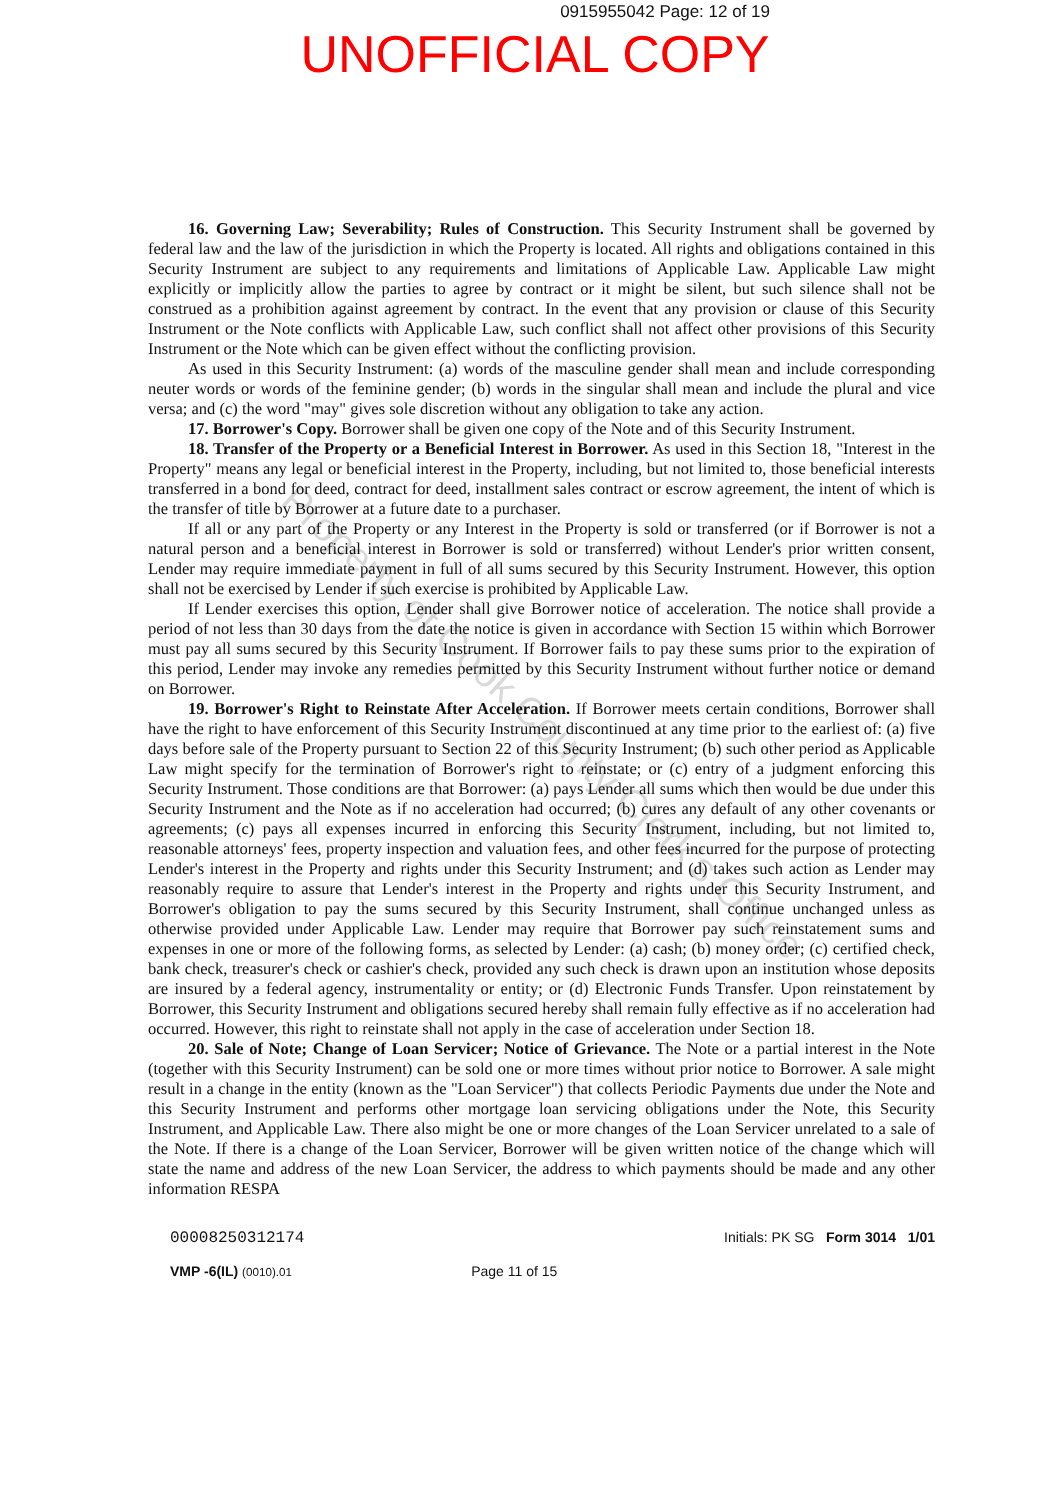0915955042 Page: 12 of 19
UNOFFICIAL COPY
16. Governing Law; Severability; Rules of Construction. This Security Instrument shall be governed by federal law and the law of the jurisdiction in which the Property is located. All rights and obligations contained in this Security Instrument are subject to any requirements and limitations of Applicable Law. Applicable Law might explicitly or implicitly allow the parties to agree by contract or it might be silent, but such silence shall not be construed as a prohibition against agreement by contract. In the event that any provision or clause of this Security Instrument or the Note conflicts with Applicable Law, such conflict shall not affect other provisions of this Security Instrument or the Note which can be given effect without the conflicting provision.
As used in this Security Instrument: (a) words of the masculine gender shall mean and include corresponding neuter words or words of the feminine gender; (b) words in the singular shall mean and include the plural and vice versa; and (c) the word "may" gives sole discretion without any obligation to take any action.
17. Borrower's Copy. Borrower shall be given one copy of the Note and of this Security Instrument.
18. Transfer of the Property or a Beneficial Interest in Borrower. As used in this Section 18, "Interest in the Property" means any legal or beneficial interest in the Property, including, but not limited to, those beneficial interests transferred in a bond for deed, contract for deed, installment sales contract or escrow agreement, the intent of which is the transfer of title by Borrower at a future date to a purchaser.
If all or any part of the Property or any Interest in the Property is sold or transferred (or if Borrower is not a natural person and a beneficial interest in Borrower is sold or transferred) without Lender's prior written consent, Lender may require immediate payment in full of all sums secured by this Security Instrument. However, this option shall not be exercised by Lender if such exercise is prohibited by Applicable Law.
If Lender exercises this option, Lender shall give Borrower notice of acceleration. The notice shall provide a period of not less than 30 days from the date the notice is given in accordance with Section 15 within which Borrower must pay all sums secured by this Security Instrument. If Borrower fails to pay these sums prior to the expiration of this period, Lender may invoke any remedies permitted by this Security Instrument without further notice or demand on Borrower.
19. Borrower's Right to Reinstate After Acceleration. If Borrower meets certain conditions, Borrower shall have the right to have enforcement of this Security Instrument discontinued at any time prior to the earliest of: (a) five days before sale of the Property pursuant to Section 22 of this Security Instrument; (b) such other period as Applicable Law might specify for the termination of Borrower's right to reinstate; or (c) entry of a judgment enforcing this Security Instrument. Those conditions are that Borrower: (a) pays Lender all sums which then would be due under this Security Instrument and the Note as if no acceleration had occurred; (b) cures any default of any other covenants or agreements; (c) pays all expenses incurred in enforcing this Security Instrument, including, but not limited to, reasonable attorneys' fees, property inspection and valuation fees, and other fees incurred for the purpose of protecting Lender's interest in the Property and rights under this Security Instrument; and (d) takes such action as Lender may reasonably require to assure that Lender's interest in the Property and rights under this Security Instrument, and Borrower's obligation to pay the sums secured by this Security Instrument, shall continue unchanged unless as otherwise provided under Applicable Law. Lender may require that Borrower pay such reinstatement sums and expenses in one or more of the following forms, as selected by Lender: (a) cash; (b) money order; (c) certified check, bank check, treasurer's check or cashier's check, provided any such check is drawn upon an institution whose deposits are insured by a federal agency, instrumentality or entity; or (d) Electronic Funds Transfer. Upon reinstatement by Borrower, this Security Instrument and obligations secured hereby shall remain fully effective as if no acceleration had occurred. However, this right to reinstate shall not apply in the case of acceleration under Section 18.
20. Sale of Note; Change of Loan Servicer; Notice of Grievance. The Note or a partial interest in the Note (together with this Security Instrument) can be sold one or more times without prior notice to Borrower. A sale might result in a change in the entity (known as the "Loan Servicer") that collects Periodic Payments due under the Note and this Security Instrument and performs other mortgage loan servicing obligations under the Note, this Security Instrument, and Applicable Law. There also might be one or more changes of the Loan Servicer unrelated to a sale of the Note. If there is a change of the Loan Servicer, Borrower will be given written notice of the change which will state the name and address of the new Loan Servicer, the address to which payments should be made and any other information RESPA
00008250312174
VMP -6(IL) (0010).01
Page 11 of 15 Initials: PK SG Form 3014 1/01
Property of Cook County Clerk's Office